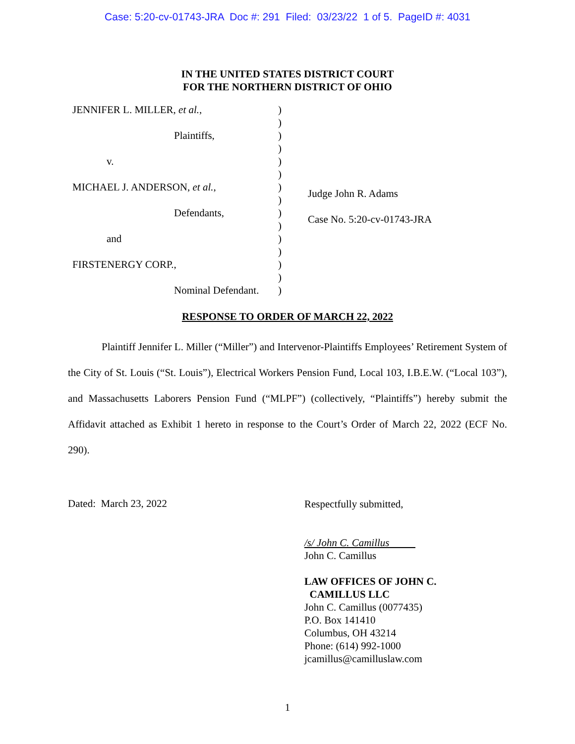Case: 5:20-cv-01743-JRA Doc #: 291 Filed: 03/23/22 1 of 5. PageID #: 4031
IN THE UNITED STATES DISTRICT COURT
FOR THE NORTHERN DISTRICT OF OHIO
JENNIFER L. MILLER, et al.,
Plaintiffs,
v.
MICHAEL J. ANDERSON, et al.,
Defendants,
and
FIRSTENERGY CORP.,
Nominal Defendant.
)
)
)
)
)
)
)
)
)
)
)
)
)
)
)
Judge John R. Adams
Case No. 5:20-cv-01743-JRA
RESPONSE TO ORDER OF MARCH 22, 2022
Plaintiff Jennifer L. Miller (“Miller”) and Intervenor-Plaintiffs Employees’ Retirement System of the City of St. Louis (“St. Louis”), Electrical Workers Pension Fund, Local 103, I.B.E.W. (“Local 103”), and Massachusetts Laborers Pension Fund (“MLPF”) (collectively, “Plaintiffs”) hereby submit the Affidavit attached as Exhibit 1 hereto in response to the Court’s Order of March 22, 2022 (ECF No. 290).
Dated: March 23, 2022
Respectfully submitted,
/s/ John C. Camillus
John C. Camillus
LAW OFFICES OF JOHN C.
CAMILLUS LLC
John C. Camillus (0077435)
P.O. Box 141410
Columbus, OH 43214
Phone: (614) 992-1000
jcamillus@camilluslaw.com
1